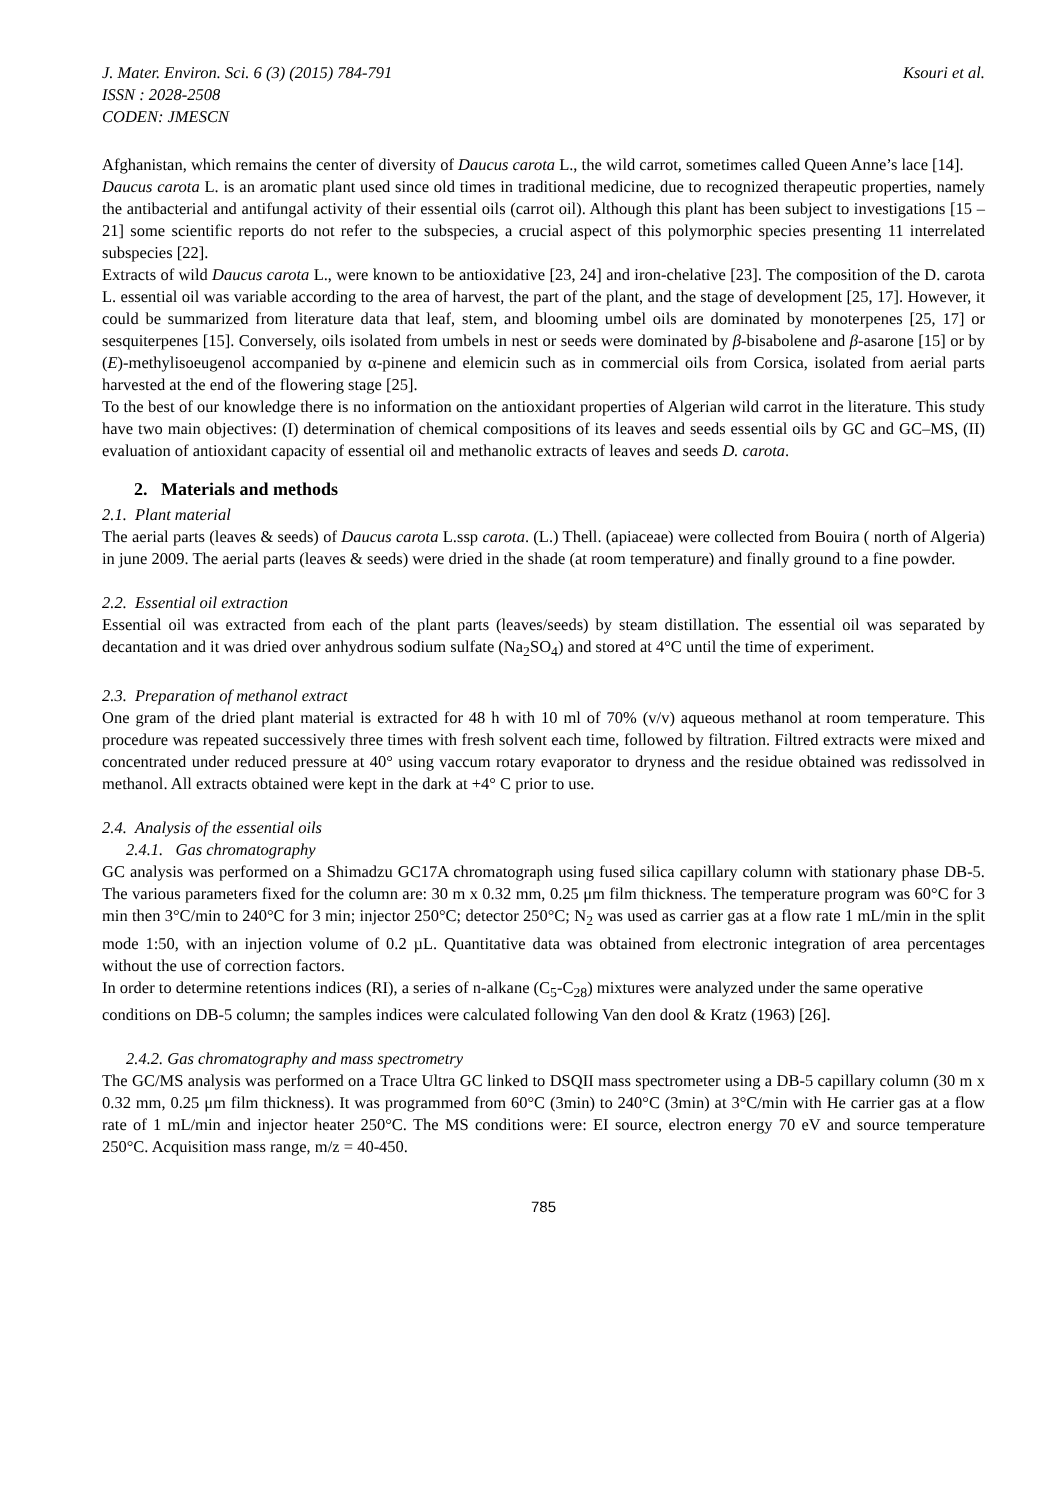Ksouri et al. J. Mater. Environ. Sci. 6 (3) (2015) 784-791
ISSN : 2028-2508
CODEN: JMESCN
Afghanistan, which remains the center of diversity of Daucus carota L., the wild carrot, sometimes called Queen Anne’s lace [14].
Daucus carota L. is an aromatic plant used since old times in traditional medicine, due to recognized therapeutic properties, namely the antibacterial and antifungal activity of their essential oils (carrot oil). Although this plant has been subject to investigations [15 – 21] some scientific reports do not refer to the subspecies, a crucial aspect of this polymorphic species presenting 11 interrelated subspecies [22].
Extracts of wild Daucus carota L., were known to be antioxidative [23, 24] and iron-chelative [23]. The composition of the D. carota L. essential oil was variable according to the area of harvest, the part of the plant, and the stage of development [25, 17]. However, it could be summarized from literature data that leaf, stem, and blooming umbel oils are dominated by monoterpenes [25, 17] or sesquiterpenes [15]. Conversely, oils isolated from umbels in nest or seeds were dominated by β-bisabolene and β-asarone [15] or by (E)-methylisoeugenol accompanied by α-pinene and elemicin such as in commercial oils from Corsica, isolated from aerial parts harvested at the end of the flowering stage [25].
To the best of our knowledge there is no information on the antioxidant properties of Algerian wild carrot in the literature. This study have two main objectives: (I) determination of chemical compositions of its leaves and seeds essential oils by GC and GC–MS, (II) evaluation of antioxidant capacity of essential oil and methanolic extracts of leaves and seeds D. carota.
2. Materials and methods
2.1. Plant material
The aerial parts (leaves & seeds) of Daucus carota L.ssp carota. (L.) Thell. (apiaceae) were collected from Bouira ( north of Algeria) in june 2009. The aerial parts (leaves & seeds) were dried in the shade (at room temperature) and finally ground to a fine powder.
2.2. Essential oil extraction
Essential oil was extracted from each of the plant parts (leaves/seeds) by steam distillation. The essential oil was separated by decantation and it was dried over anhydrous sodium sulfate (Na<sub>2</sub>SO<sub>4</sub>) and stored at 4°C until the time of experiment.
2.3. Preparation of methanol extract
One gram of the dried plant material is extracted for 48 h with 10 ml of 70% (v/v) aqueous methanol at room temperature. This procedure was repeated successively three times with fresh solvent each time, followed by filtration. Filtred extracts were mixed and concentrated under reduced pressure at 40° using vaccum rotary evaporator to dryness and the residue obtained was redissolved in methanol. All extracts obtained were kept in the dark at +4° C prior to use.
2.4. Analysis of the essential oils
2.4.1. Gas chromatography
GC analysis was performed on a Shimadzu GC17A chromatograph using fused silica capillary column with stationary phase DB-5. The various parameters fixed for the column are: 30 m x 0.32 mm, 0.25 μm film thickness. The temperature program was 60°C for 3 min then 3°C/min to 240°C for 3 min; injector 250°C; detector 250°C; N<sub>2</sub> was used as carrier gas at a flow rate 1 mL/min in the split mode 1:50, with an injection volume of 0.2 µL. Quantitative data was obtained from electronic integration of area percentages without the use of correction factors.
In order to determine retentions indices (RI), a series of n-alkane (C<sub>5</sub>-C<sub>28</sub>) mixtures were analyzed under the same operative conditions on DB-5 column; the samples indices were calculated following Van den dool & Kratz (1963) [26].
2.4.2. Gas chromatography and mass spectrometry
The GC/MS analysis was performed on a Trace Ultra GC linked to DSQII mass spectrometer using a DB-5 capillary column (30 m x 0.32 mm, 0.25 μm film thickness). It was programmed from 60°C (3min) to 240°C (3min) at 3°C/min with He carrier gas at a flow rate of 1 mL/min and injector heater 250°C. The MS conditions were: EI source, electron energy 70 eV and source temperature 250°C. Acquisition mass range, m/z = 40-450.
785